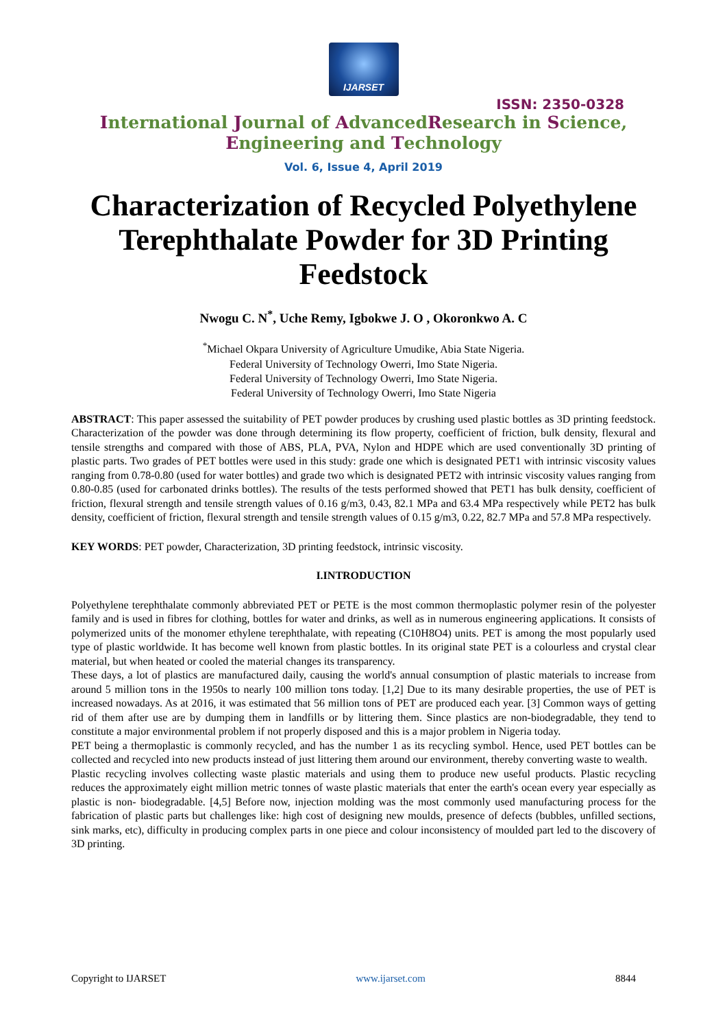IJARSET
ISSN: 2350-0328
International Journal of AdvancedResearch in Science,
Engineering and Technology
Vol. 6, Issue 4, April 2019
Characterization of Recycled Polyethylene Terephthalate Powder for 3D Printing Feedstock
Nwogu C. N<sup>*</sup>, Uche Remy, Igbokwe J. O , Okoronkwo A. C
<sup>*</sup> Michael Okpara University of Agriculture Umudike, Abia State Nigeria.
Federal University of Technology Owerri, Imo State Nigeria.
Federal University of Technology Owerri, Imo State Nigeria.
Federal University of Technology Owerri, Imo State Nigeria
ABSTRACT: This paper assessed the suitability of PET powder produces by crushing used plastic bottles as 3D printing feedstock. Characterization of the powder was done through determining its flow property, coefficient of friction, bulk density, flexural and tensile strengths and compared with those of ABS, PLA, PVA, Nylon and HDPE which are used conventionally 3D printing of plastic parts. Two grades of PET bottles were used in this study: grade one which is designated PET1 with intrinsic viscosity values ranging from 0.78-0.80 (used for water bottles) and grade two which is designated PET2 with intrinsic viscosity values ranging from 0.80-0.85 (used for carbonated drinks bottles). The results of the tests performed showed that PET1 has bulk density, coefficient of friction, flexural strength and tensile strength values of 0.16 g/m3, 0.43, 82.1 MPa and 63.4 MPa respectively while PET2 has bulk density, coefficient of friction, flexural strength and tensile strength values of 0.15 g/m3, 0.22, 82.7 MPa and 57.8 MPa respectively.
KEY WORDS: PET powder, Characterization, 3D printing feedstock, intrinsic viscosity.
I.INTRODUCTION
Polyethylene terephthalate commonly abbreviated PET or PETE is the most common thermoplastic polymer resin of the polyester family and is used in fibres for clothing, bottles for water and drinks, as well as in numerous engineering applications. It consists of polymerized units of the monomer ethylene terephthalate, with repeating (C10H8O4) units. PET is among the most popularly used type of plastic worldwide. It has become well known from plastic bottles. In its original state PET is a colourless and crystal clear material, but when heated or cooled the material changes its transparency.
These days, a lot of plastics are manufactured daily, causing the world's annual consumption of plastic materials to increase from around 5 million tons in the 1950s to nearly 100 million tons today. [1,2] Due to its many desirable properties, the use of PET is increased nowadays. As at 2016, it was estimated that 56 million tons of PET are produced each year. [3] Common ways of getting rid of them after use are by dumping them in landfills or by littering them. Since plastics are non-biodegradable, they tend to constitute a major environmental problem if not properly disposed and this is a major problem in Nigeria today.
PET being a thermoplastic is commonly recycled, and has the number 1 as its recycling symbol. Hence, used PET bottles can be collected and recycled into new products instead of just littering them around our environment, thereby converting waste to wealth.
Plastic recycling involves collecting waste plastic materials and using them to produce new useful products. Plastic recycling reduces the approximately eight million metric tonnes of waste plastic materials that enter the earth's ocean every year especially as plastic is non- biodegradable. [4,5] Before now, injection molding was the most commonly used manufacturing process for the fabrication of plastic parts but challenges like: high cost of designing new moulds, presence of defects (bubbles, unfilled sections, sink marks, etc), difficulty in producing complex parts in one piece and colour inconsistency of moulded part led to the discovery of 3D printing.
Copyright to IJARSET www.ijarset.com 8844